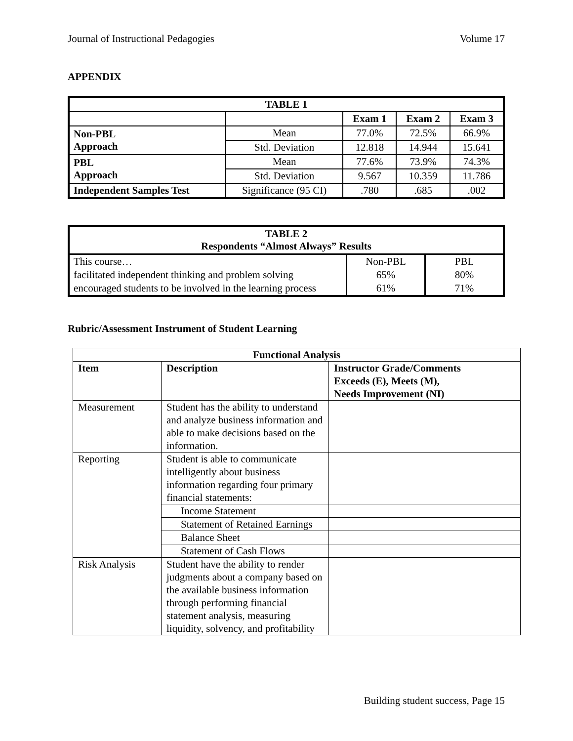Journal of Instructional Pedagogies Volume 17
APPENDIX
| TABLE 1 | | | | |
| --- | --- | --- | --- | --- |
| | | Exam 1 | Exam 2 | Exam 3 |
| Non-PBL Approach | Mean | 77.0% | 72.5% | 66.9% |
| | Std. Deviation | 12.818 | 14.944 | 15.641 |
| PBL Approach | Mean | 77.6% | 73.9% | 74.3% |
| | Std. Deviation | 9.567 | 10.359 | 11.786 |
| Independent Samples Test | Significance (95 CI) | .780 | .685 | .002 |
| TABLE 2 Respondents “Almost Always” Results | | |
| --- | --- | --- |
| This course… facilitated independent thinking and problem solving encouraged students to be involved in the learning process | Non-PBL 65% 61% | PBL 80% 71% |
Rubric/Assessment Instrument of Student Learning
| Functional Analysis | | |
| --- | --- | --- |
| Item | Description | Instructor Grade/Comments Exceeds (E), Meets (M), Needs Improvement (NI) |
| Measurement | Student has the ability to understand and analyze business information and able to make decisions based on the information. | |
| Reporting | Student is able to communicate intelligently about business information regarding four primary financial statements: | |
| | Income Statement | |
| | Statement of Retained Earnings | |
| | Balance Sheet | |
| | Statement of Cash Flows | |
| Risk Analysis | Student have the ability to render judgments about a company based on the available business information through performing financial statement analysis, measuring liquidity, solvency, and profitability | |
Building student success, Page 15